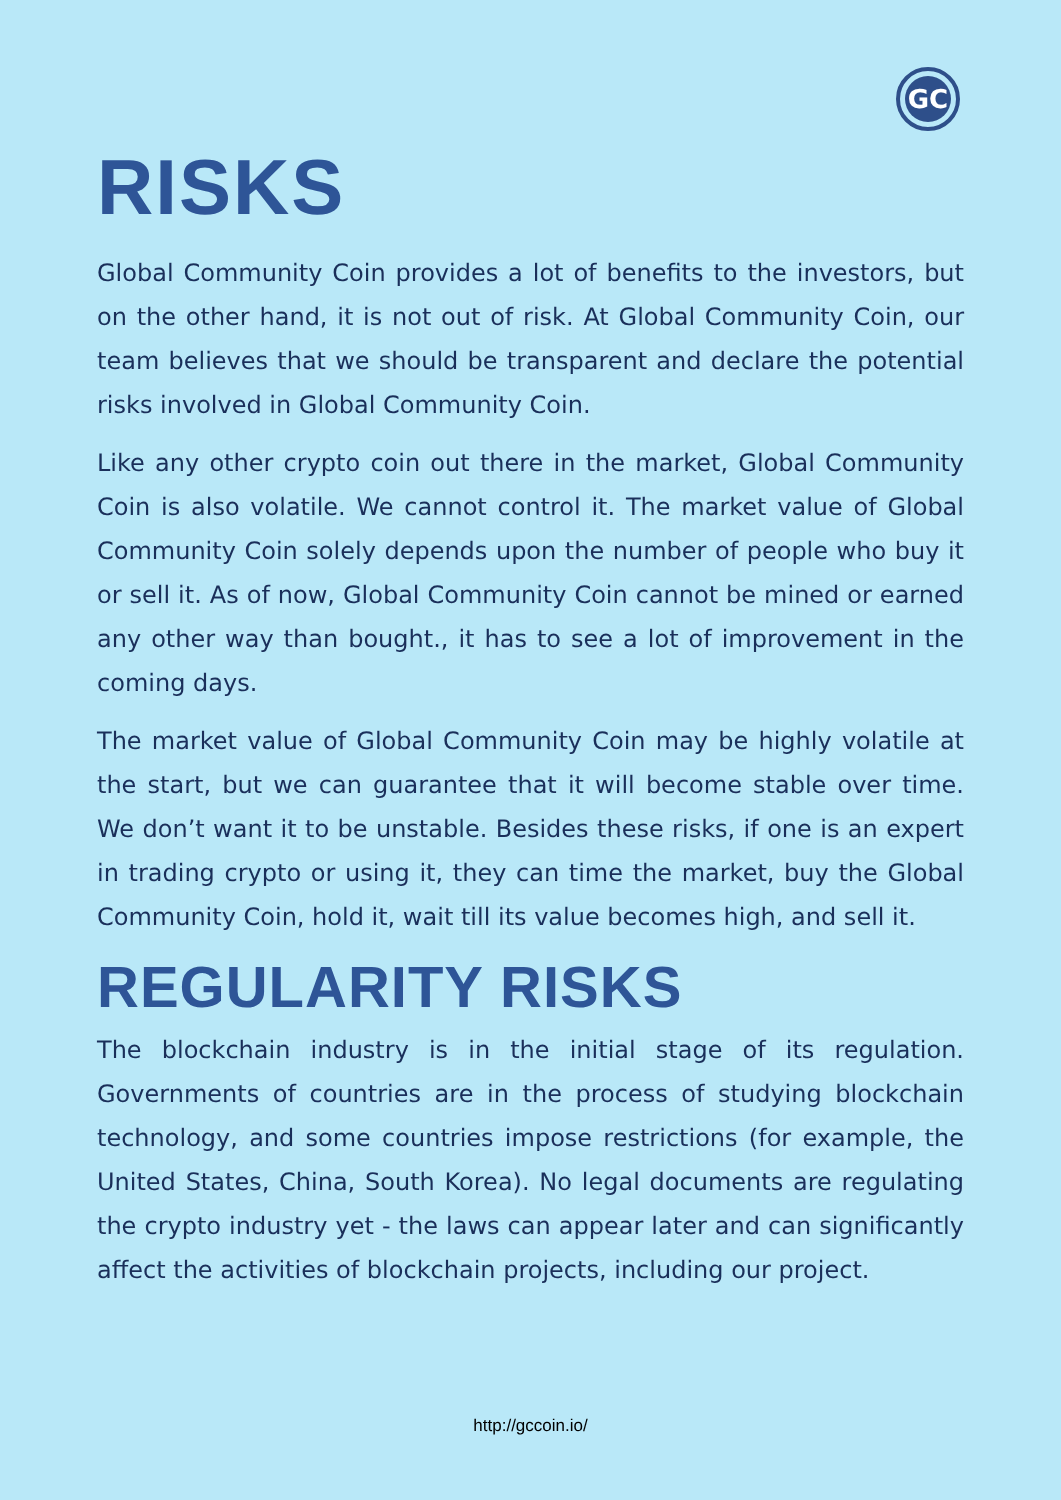GC
RISKS
Global Community Coin provides a lot of benefits to the investors, but on the other hand, it is not out of risk. At Global Community Coin, our team believes that we should be transparent and declare the potential risks involved in Global Community Coin.
Like any other crypto coin out there in the market, Global Community Coin is also volatile. We cannot control it. The market value of Global Community Coin solely depends upon the number of people who buy it or sell it. As of now, Global Community Coin cannot be mined or earned any other way than bought., it has to see a lot of improvement in the coming days.
The market value of Global Community Coin may be highly volatile at the start, but we can guarantee that it will become stable over time. We don’t want it to be unstable. Besides these risks, if one is an expert in trading crypto or using it, they can time the market, buy the Global Community Coin, hold it, wait till its value becomes high, and sell it.
REGULARITY RISKS
The blockchain industry is in the initial stage of its regulation. Governments of countries are in the process of studying blockchain technology, and some countries impose restrictions (for example, the United States, China, South Korea). No legal documents are regulating the crypto industry yet - the laws can appear later and can significantly affect the activities of blockchain projects, including our project.
http://gccoin.io/